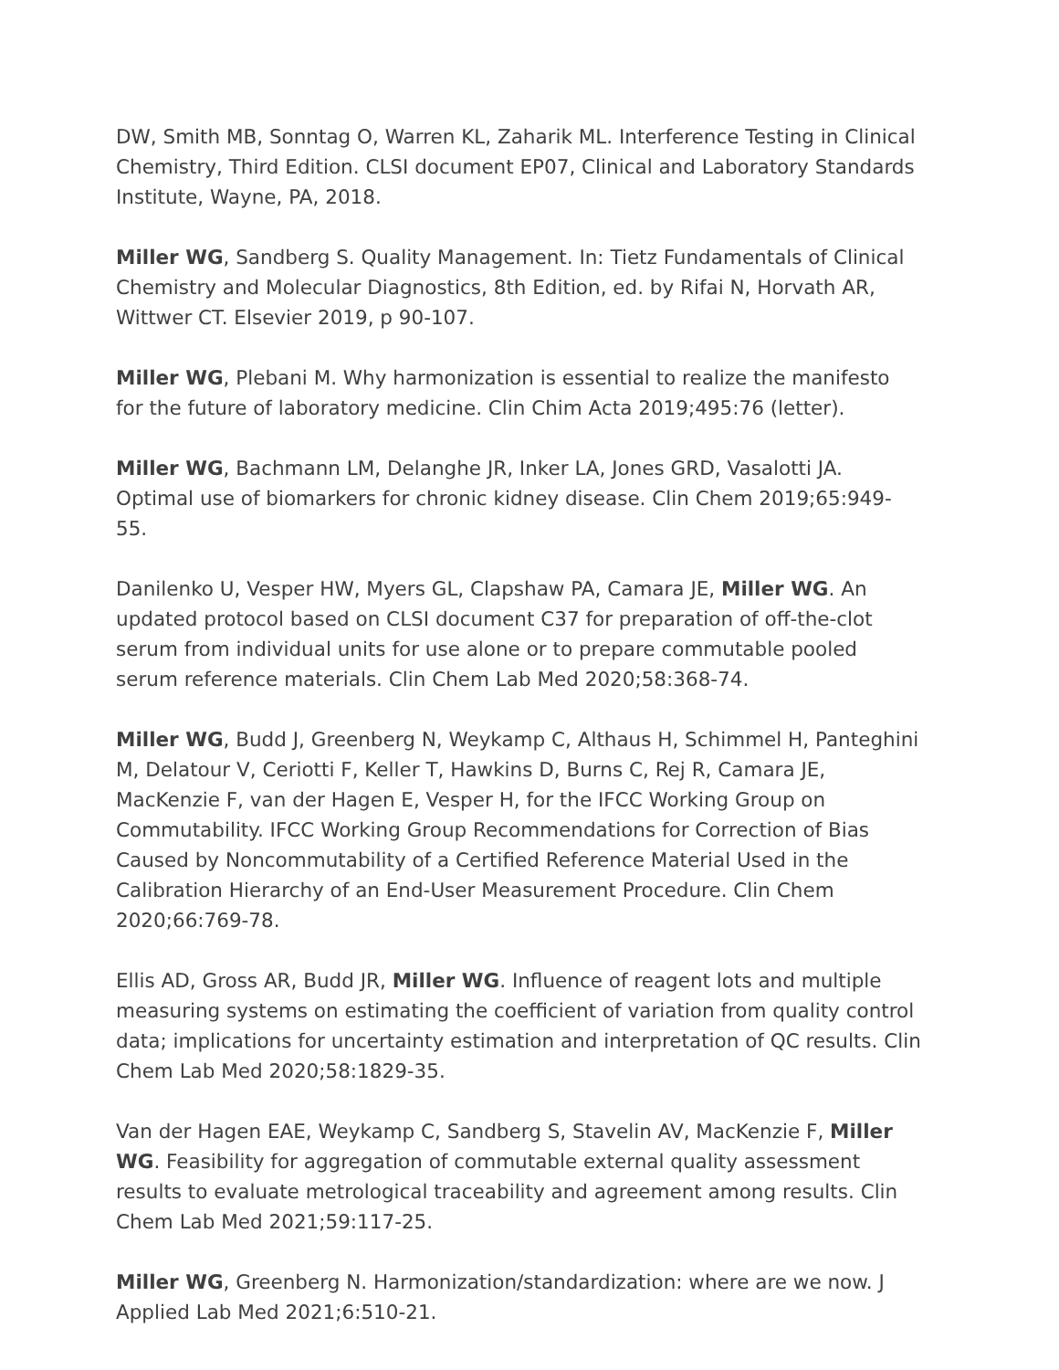DW, Smith MB, Sonntag O, Warren KL, Zaharik ML. Interference Testing in Clinical Chemistry, Third Edition. CLSI document EP07, Clinical and Laboratory Standards Institute, Wayne, PA, 2018.
Miller WG, Sandberg S. Quality Management. In: Tietz Fundamentals of Clinical Chemistry and Molecular Diagnostics, 8th Edition, ed. by Rifai N, Horvath AR, Wittwer CT. Elsevier 2019, p 90-107.
Miller WG, Plebani M. Why harmonization is essential to realize the manifesto for the future of laboratory medicine. Clin Chim Acta 2019;495:76 (letter).
Miller WG, Bachmann LM, Delanghe JR, Inker LA, Jones GRD, Vasalotti JA. Optimal use of biomarkers for chronic kidney disease. Clin Chem 2019;65:949-55.
Danilenko U, Vesper HW, Myers GL, Clapshaw PA, Camara JE, Miller WG. An updated protocol based on CLSI document C37 for preparation of off-the-clot serum from individual units for use alone or to prepare commutable pooled serum reference materials. Clin Chem Lab Med 2020;58:368-74.
Miller WG, Budd J, Greenberg N, Weykamp C, Althaus H, Schimmel H, Panteghini M, Delatour V, Ceriotti F, Keller T, Hawkins D, Burns C, Rej R, Camara JE, MacKenzie F, van der Hagen E, Vesper H, for the IFCC Working Group on Commutability. IFCC Working Group Recommendations for Correction of Bias Caused by Noncommutability of a Certified Reference Material Used in the Calibration Hierarchy of an End-User Measurement Procedure. Clin Chem 2020;66:769-78.
Ellis AD, Gross AR, Budd JR, Miller WG. Influence of reagent lots and multiple measuring systems on estimating the coefficient of variation from quality control data; implications for uncertainty estimation and interpretation of QC results. Clin Chem Lab Med 2020;58:1829-35.
Van der Hagen EAE, Weykamp C, Sandberg S, Stavelin AV, MacKenzie F, Miller WG. Feasibility for aggregation of commutable external quality assessment results to evaluate metrological traceability and agreement among results. Clin Chem Lab Med 2021;59:117-25.
Miller WG, Greenberg N. Harmonization/standardization: where are we now. J Applied Lab Med 2021;6:510-21.